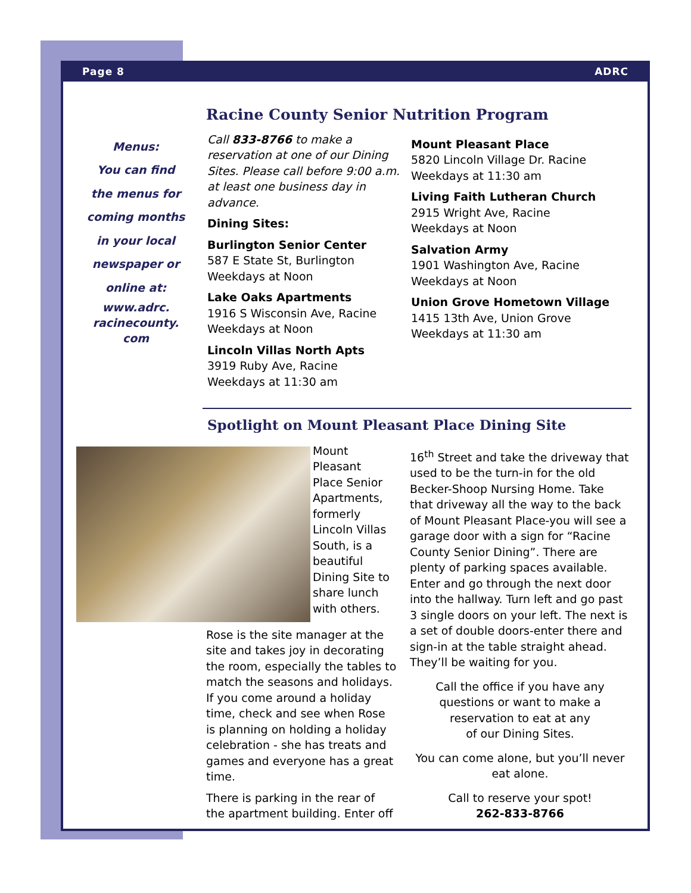Page 8 ADRC
Racine County Senior Nutrition Program
Menus:
You can find
the menus for
coming months
in your local
newspaper or
online at:
www.adrc.
racinecounty.
com
Call 833-8766 to make a reservation at one of our Dining Sites. Please call before 9:00 a.m. at least one business day in advance.
Dining Sites:
Burlington Senior Center
587 E State St, Burlington
Weekdays at Noon
Lake Oaks Apartments
1916 S Wisconsin Ave, Racine
Weekdays at Noon
Lincoln Villas North Apts
3919 Ruby Ave, Racine
Weekdays at 11:30 am
Mount Pleasant Place
5820 Lincoln Village Dr. Racine
Weekdays at 11:30 am
Living Faith Lutheran Church
2915 Wright Ave, Racine
Weekdays at Noon
Salvation Army
1901 Washington Ave, Racine
Weekdays at Noon
Union Grove Hometown Village
1415 13th Ave, Union Grove
Weekdays at 11:30 am
Spotlight on Mount Pleasant Place Dining Site
Mount Pleasant Place Senior Apartments, formerly Lincoln Villas South, is a beautiful Dining Site to share lunch with others.
Rose is the site manager at the site and takes joy in decorating the room, especially the tables to match the seasons and holidays. If you come around a holiday time, check and see when Rose is planning on holding a holiday celebration - she has treats and games and everyone has a great time.
There is parking in the rear of the apartment building. Enter off
16<sup>th</sup> Street and take the driveway that used to be the turn-in for the old Becker-Shoop Nursing Home. Take that driveway all the way to the back of Mount Pleasant Place-you will see a garage door with a sign for “Racine County Senior Dining”. There are plenty of parking spaces available. Enter and go through the next door into the hallway. Turn left and go past 3 single doors on your left. The next is a set of double doors-enter there and sign-in at the table straight ahead. They’ll be waiting for you.
Call the office if you have any
questions or want to make a
reservation to eat at any
of our Dining Sites.
You can come alone, but you’ll never eat alone.
Call to reserve your spot!
262-833-8766